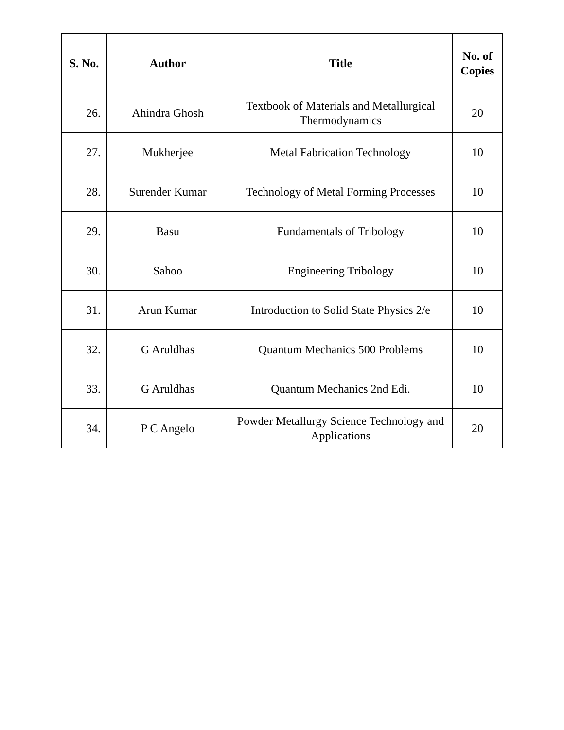| S. No. | Author | Title | No. of Copies |
| --- | --- | --- | --- |
| 26. | Ahindra Ghosh | Textbook of Materials and Metallurgical Thermodynamics | 20 |
| 27. | Mukherjee | Metal Fabrication Technology | 10 |
| 28. | Surender Kumar | Technology of Metal Forming Processes | 10 |
| 29. | Basu | Fundamentals of Tribology | 10 |
| 30. | Sahoo | Engineering Tribology | 10 |
| 31. | Arun Kumar | Introduction to Solid State Physics 2/e | 10 |
| 32. | G Aruldhas | Quantum Mechanics 500 Problems | 10 |
| 33. | G Aruldhas | Quantum Mechanics 2nd Edi. | 10 |
| 34. | P C Angelo | Powder Metallurgy Science Technology and Applications | 20 |